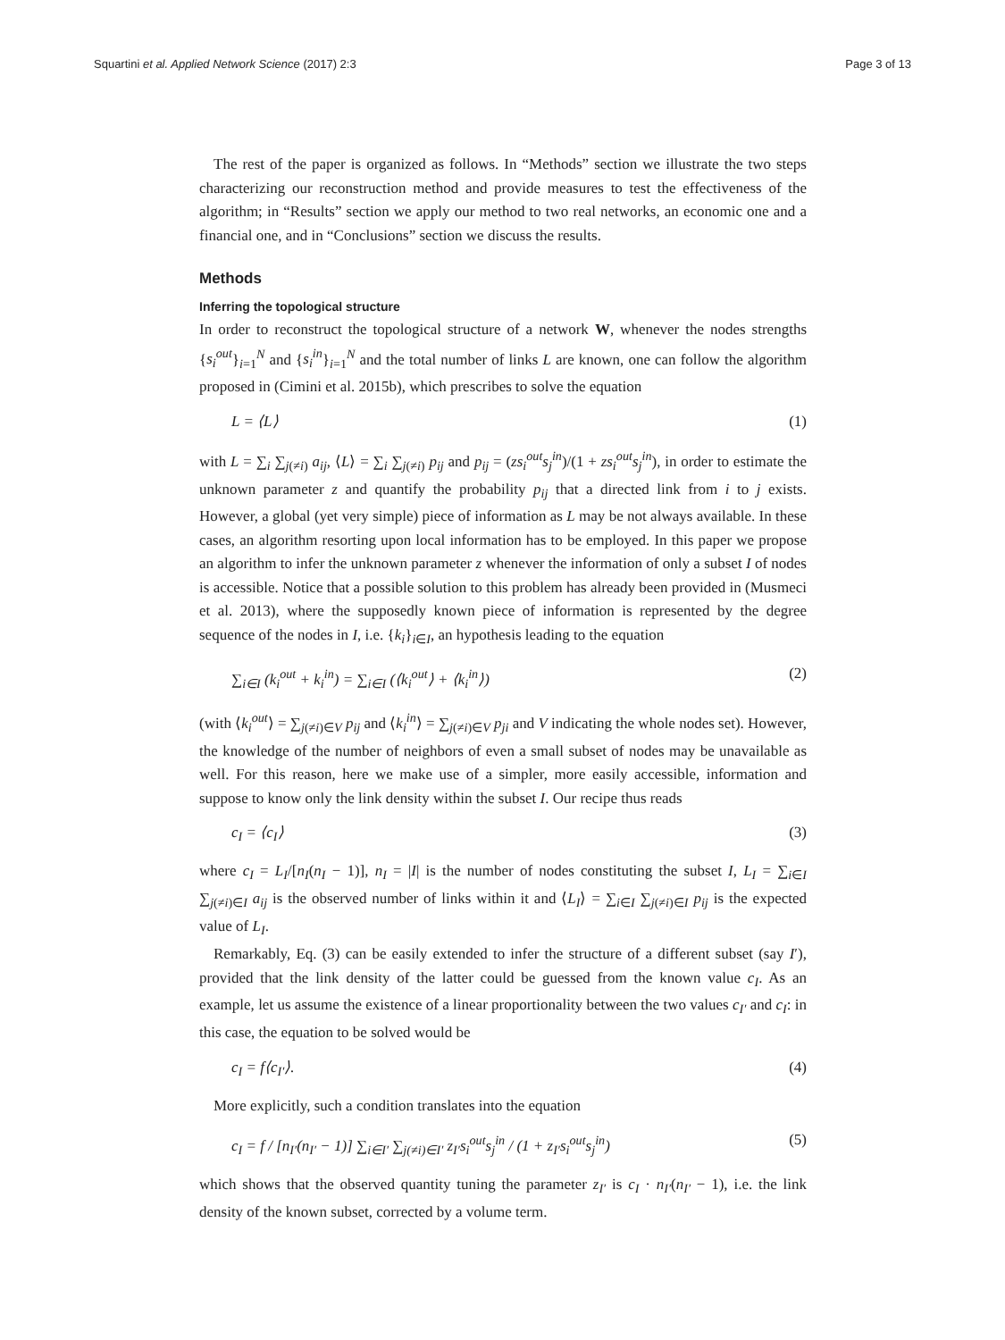Squartini et al. Applied Network Science (2017) 2:3
Page 3 of 13
The rest of the paper is organized as follows. In “Methods” section we illustrate the two steps characterizing our reconstruction method and provide measures to test the effectiveness of the algorithm; in “Results” section we apply our method to two real networks, an economic one and a financial one, and in “Conclusions” section we discuss the results.
Methods
Inferring the topological structure
In order to reconstruct the topological structure of a network W, whenever the nodes strengths {s<sub>i</sub><sup>out</sup>}<sub>i=1</sub><sup>N</sup> and {s<sub>i</sub><sup>in</sup>}<sub>i=1</sub><sup>N</sup> and the total number of links L are known, one can follow the algorithm proposed in (Cimini et al. 2015b), which prescribes to solve the equation
L = ⟨L⟩ (1)
with L = ∑<sub>i</sub> ∑<sub>j(≠i)</sub> a<sub>ij</sub>, ⟨L⟩ = ∑<sub>i</sub> ∑<sub>j(≠i)</sub> p<sub>ij</sub> and p<sub>ij</sub> = (zs<sub>i</sub><sup>out</sup>s<sub>j</sub><sup>in</sup>)/(1 + zs<sub>i</sub><sup>out</sup>s<sub>j</sub><sup>in</sup>), in order to estimate the unknown parameter z and quantify the probability p<sub>ij</sub> that a directed link from i to j exists. However, a global (yet very simple) piece of information as L may be not always available. In these cases, an algorithm resorting upon local information has to be employed. In this paper we propose an algorithm to infer the unknown parameter z whenever the information of only a subset I of nodes is accessible. Notice that a possible solution to this problem has already been provided in (Musmeci et al. 2013), where the supposedly known piece of information is represented by the degree sequence of the nodes in I, i.e. {k<sub>i</sub>}<sub>i∈I</sub>, an hypothesis leading to the equation
∑<sub>i∈I</sub> (k<sub>i</sub><sup>out</sup> + k<sub>i</sub><sup>in</sup>) = ∑<sub>i∈I</sub> (⟨k<sub>i</sub><sup>out</sup>⟩ + ⟨k<sub>i</sub><sup>in</sup>⟩) (2)
(with ⟨k<sub>i</sub><sup>out</sup>⟩ = ∑<sub>j(≠i)∈V</sub> p<sub>ij</sub> and ⟨k<sub>i</sub><sup>in</sup>⟩ = ∑<sub>j(≠i)∈V</sub> p<sub>ji</sub> and V indicating the whole nodes set). However, the knowledge of the number of neighbors of even a small subset of nodes may be unavailable as well. For this reason, here we make use of a simpler, more easily accessible, information and suppose to know only the link density within the subset I. Our recipe thus reads
c<sub>I</sub> = ⟨c<sub>I</sub>⟩ (3)
where c<sub>I</sub> = L<sub>I</sub>/[n<sub>I</sub>(n<sub>I</sub> − 1)], n<sub>I</sub> = |I| is the number of nodes constituting the subset I, L<sub>I</sub> = ∑<sub>i∈I</sub> ∑<sub>j(≠i)∈I</sub> a<sub>ij</sub> is the observed number of links within it and ⟨L<sub>I</sub>⟩ = ∑<sub>i∈I</sub> ∑<sub>j(≠i)∈I</sub> p<sub>ij</sub> is the expected value of L<sub>I</sub>.
Remarkably, Eq. (3) can be easily extended to infer the structure of a different subset (say I′), provided that the link density of the latter could be guessed from the known value c<sub>I</sub>. As an example, let us assume the existence of a linear proportionality between the two values c<sub>I′</sub> and c<sub>I</sub>: in this case, the equation to be solved would be
c<sub>I</sub> = f⟨c<sub>I′</sub>⟩. (4)
More explicitly, such a condition translates into the equation
c<sub>I</sub> = f / [n<sub>I′</sub>(n<sub>I′</sub> − 1)] ∑<sub>i∈I′</sub> ∑<sub>j(≠i)∈I′</sub> z<sub>I′</sub>s<sub>i</sub><sup>out</sup>s<sub>j</sub><sup>in</sup> / (1 + z<sub>I′</sub>s<sub>i</sub><sup>out</sup>s<sub>j</sub><sup>in</sup>) (5)
which shows that the observed quantity tuning the parameter z<sub>I′</sub> is c<sub>I</sub> · n<sub>I′</sub>(n<sub>I′</sub> − 1), i.e. the link density of the known subset, corrected by a volume term.